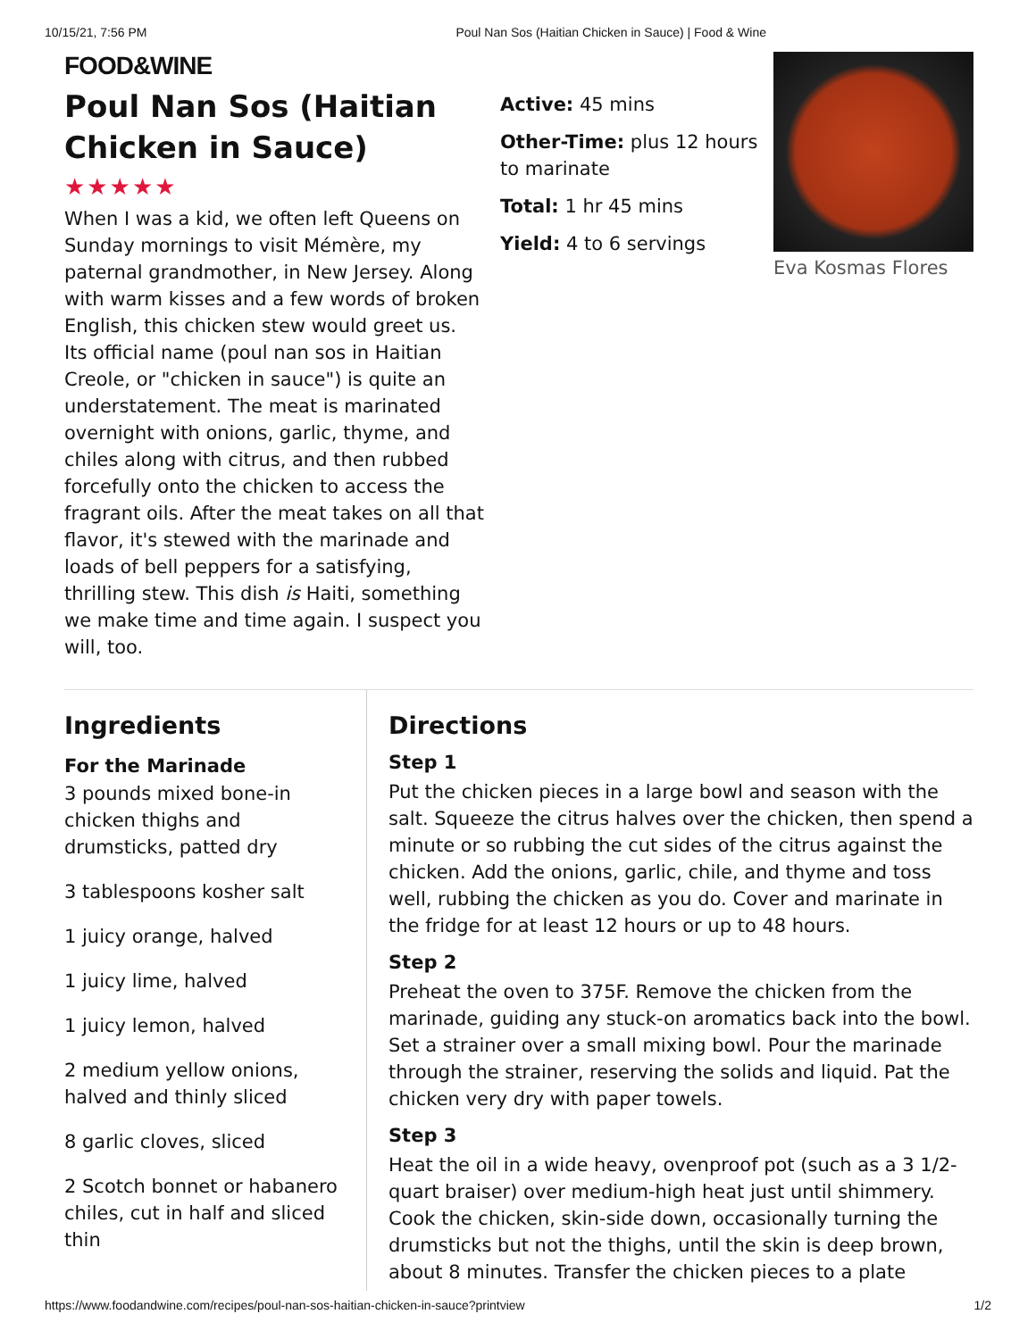10/15/21, 7:56 PM Poul Nan Sos (Haitian Chicken in Sauce) | Food & Wine
FOOD&WINE
Poul Nan Sos (Haitian Chicken in Sauce)
★★★★★
When I was a kid, we often left Queens on Sunday mornings to visit Mémère, my paternal grandmother, in New Jersey. Along with warm kisses and a few words of broken English, this chicken stew would greet us. Its official name (poul nan sos in Haitian Creole, or "chicken in sauce") is quite an understatement. The meat is marinated overnight with onions, garlic, thyme, and chiles along with citrus, and then rubbed forcefully onto the chicken to access the fragrant oils. After the meat takes on all that flavor, it's stewed with the marinade and loads of bell peppers for a satisfying, thrilling stew. This dish is Haiti, something we make time and time again. I suspect you will, too.
Active: 45 mins
Other-Time: plus 12 hours to marinate
Total: 1 hr 45 mins
Yield: 4 to 6 servings
Eva Kosmas Flores
Ingredients
For the Marinade
3 pounds mixed bone-in chicken thighs and drumsticks, patted dry
3 tablespoons kosher salt
1 juicy orange, halved
1 juicy lime, halved
1 juicy lemon, halved
2 medium yellow onions, halved and thinly sliced
8 garlic cloves, sliced
2 Scotch bonnet or habanero chiles, cut in half and sliced thin
Directions
Step 1
Put the chicken pieces in a large bowl and season with the salt. Squeeze the citrus halves over the chicken, then spend a minute or so rubbing the cut sides of the citrus against the chicken. Add the onions, garlic, chile, and thyme and toss well, rubbing the chicken as you do. Cover and marinate in the fridge for at least 12 hours or up to 48 hours.
Step 2
Preheat the oven to 375F. Remove the chicken from the marinade, guiding any stuck-on aromatics back into the bowl. Set a strainer over a small mixing bowl. Pour the marinade through the strainer, reserving the solids and liquid. Pat the chicken very dry with paper towels.
Step 3
Heat the oil in a wide heavy, ovenproof pot (such as a 3 1/2-quart braiser) over medium-high heat just until shimmery. Cook the chicken, skin-side down, occasionally turning the drumsticks but not the thighs, until the skin is deep brown, about 8 minutes. Transfer the chicken pieces to a plate
https://www.foodandwine.com/recipes/poul-nan-sos-haitian-chicken-in-sauce?printview 1/2